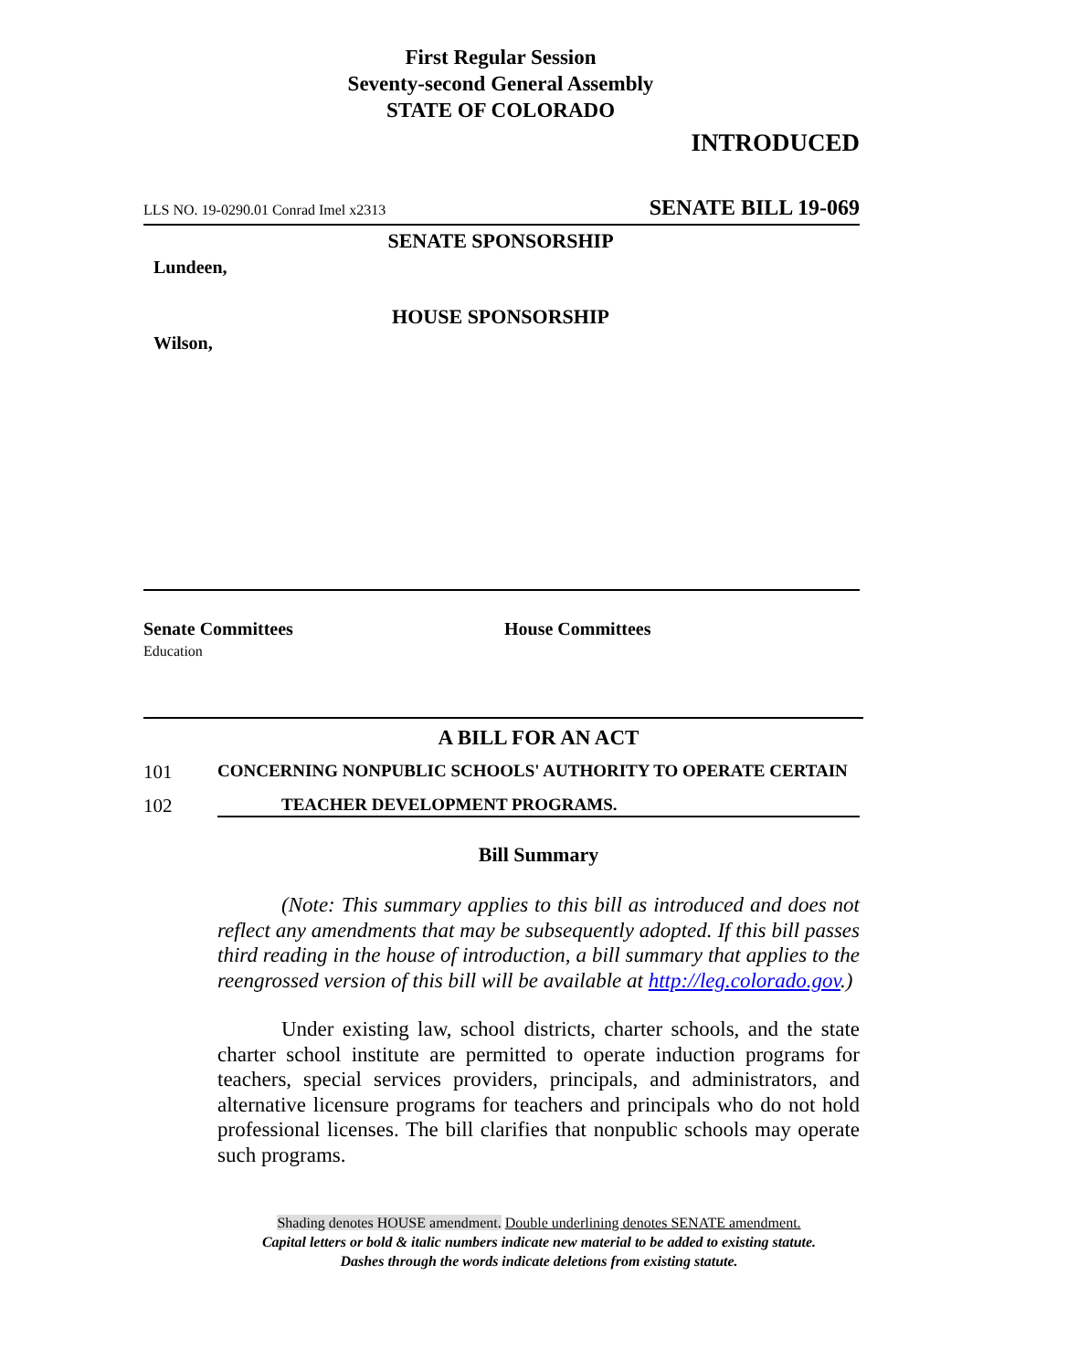First Regular Session
Seventy-second General Assembly
STATE OF COLORADO
INTRODUCED
LLS NO. 19-0290.01 Conrad Imel x2313 SENATE BILL 19-069
SENATE SPONSORSHIP
Lundeen,
HOUSE SPONSORSHIP
Wilson,
Senate Committees
Education
House Committees
A BILL FOR AN ACT
101 CONCERNING NONPUBLIC SCHOOLS' AUTHORITY TO OPERATE CERTAIN
102 TEACHER DEVELOPMENT PROGRAMS.
Bill Summary
(Note: This summary applies to this bill as introduced and does not reflect any amendments that may be subsequently adopted. If this bill passes third reading in the house of introduction, a bill summary that applies to the reengrossed version of this bill will be available at http://leg.colorado.gov.)
Under existing law, school districts, charter schools, and the state charter school institute are permitted to operate induction programs for teachers, special services providers, principals, and administrators, and alternative licensure programs for teachers and principals who do not hold professional licenses. The bill clarifies that nonpublic schools may operate such programs.
Shading denotes HOUSE amendment. Double underlining denotes SENATE amendment.
Capital letters or bold & italic numbers indicate new material to be added to existing statute.
Dashes through the words indicate deletions from existing statute.